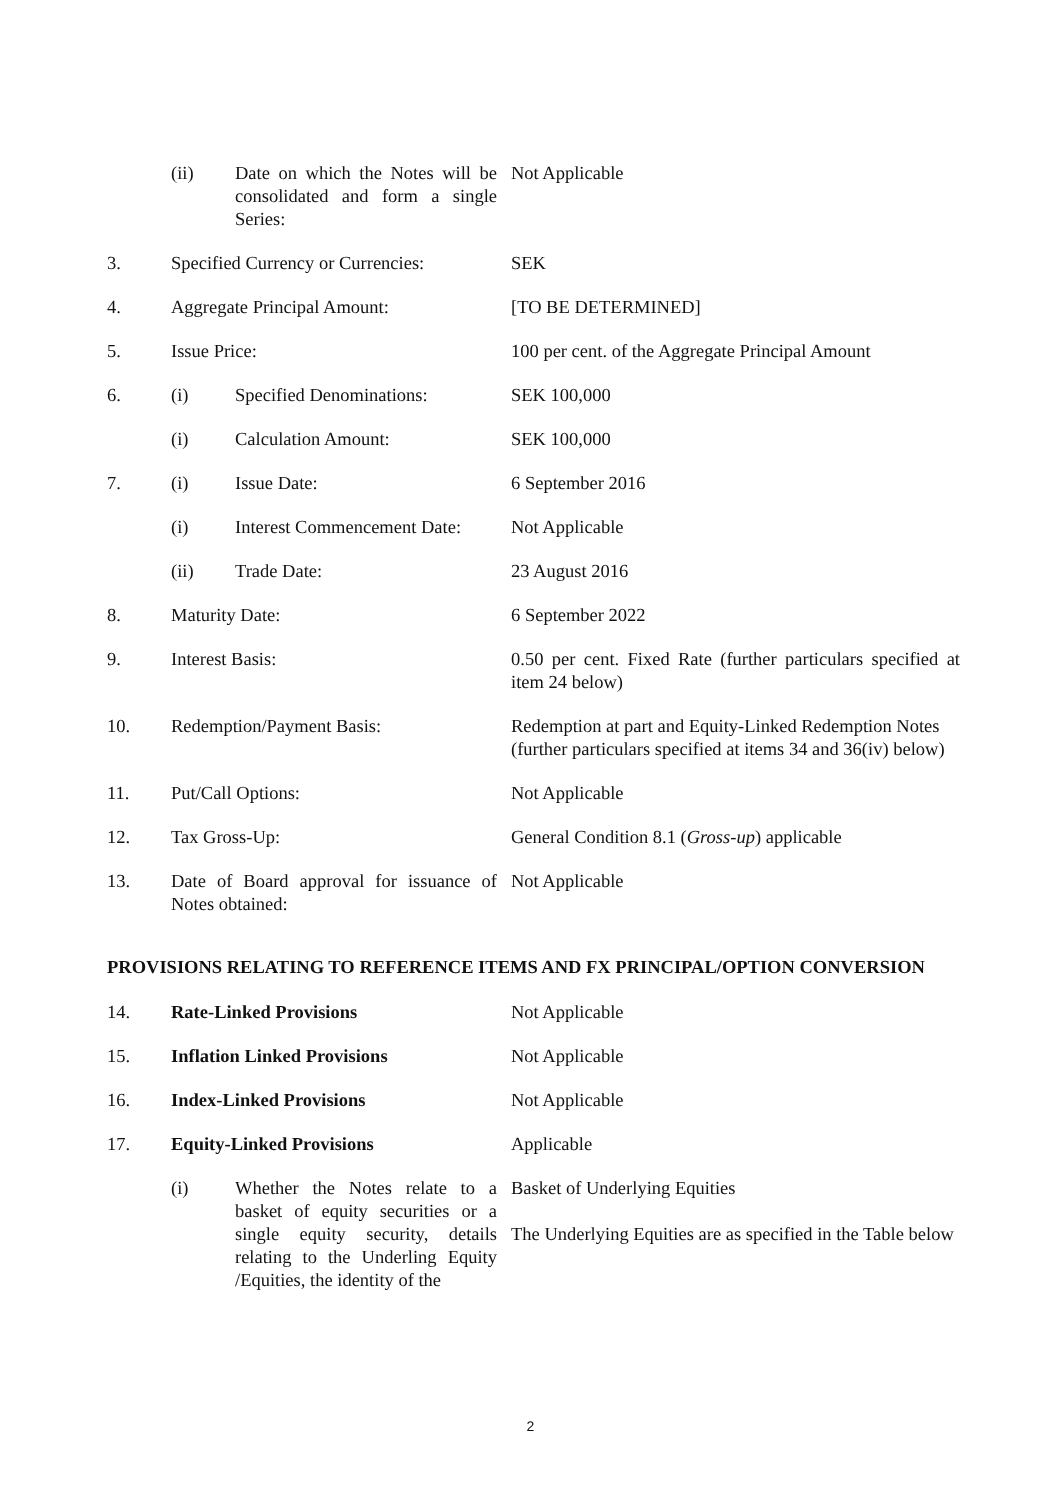| | (ii) | Date on which the Notes will be consolidated and form a single Series: | Not Applicable |
| 3. | Specified Currency or Currencies: | | SEK |
| 4. | Aggregate Principal Amount: | | [TO BE DETERMINED] |
| 5. | Issue Price: | | 100 per cent. of the Aggregate Principal Amount |
| 6. | (i) | Specified Denominations: | SEK 100,000 |
| | (i) | Calculation Amount: | SEK 100,000 |
| 7. | (i) | Issue Date: | 6 September 2016 |
| | (i) | Interest Commencement Date: | Not Applicable |
| | (ii) | Trade Date: | 23 August 2016 |
| 8. | Maturity Date: | | 6 September 2022 |
| 9. | Interest Basis: | | 0.50 per cent. Fixed Rate (further particulars specified at item 24 below) |
| 10. | Redemption/Payment Basis: | | Redemption at part and Equity-Linked Redemption Notes (further particulars specified at items 34 and 36(iv) below) |
| 11. | Put/Call Options: | | Not Applicable |
| 12. | Tax Gross-Up: | | General Condition 8.1 ( Gross-up ) applicable |
| 13. | Date of Board approval for issuance of Notes obtained: | | Not Applicable |
PROVISIONS RELATING TO REFERENCE ITEMS AND FX PRINCIPAL/OPTION CONVERSION
| 14. | Rate-Linked Provisions | | Not Applicable |
| 15. | Inflation Linked Provisions | | Not Applicable |
| 16. | Index-Linked Provisions | | Not Applicable |
| 17. | Equity-Linked Provisions | | Applicable |
| | (i) | Whether the Notes relate to a basket of equity securities or a single equity security, details relating to the Underling Equity /Equities, the identity of the | Basket of Underlying Equities The Underlying Equities are as specified in the Table below |
2